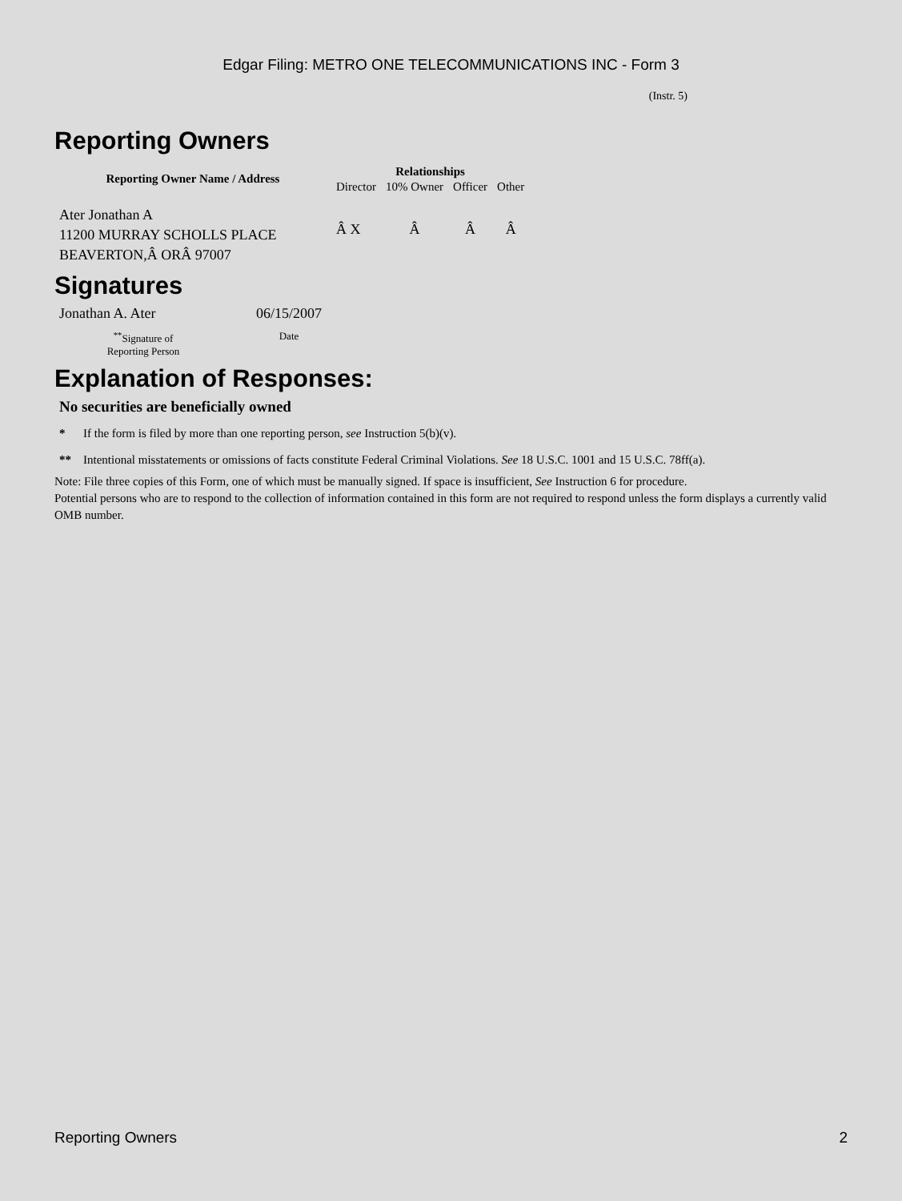Edgar Filing: METRO ONE TELECOMMUNICATIONS INC - Form 3
(Instr. 5)
Reporting Owners
| Reporting Owner Name / Address | Relationships | | | |
| --- | --- | --- | --- | --- |
| | Director | 10% Owner | Officer | Other |
| Ater Jonathan A 11200 MURRAY SCHOLLS PLACE BEAVERTON,Â ORÂ 97007 | Â X | Â | Â | Â |
Signatures
| Jonathan A. Ater | 06/15/2007 |
| <sup>**</sup> Signature of Reporting Person | Date |
Explanation of Responses:
No securities are beneficially owned
* If the form is filed by more than one reporting person, see Instruction 5(b)(v).
** Intentional misstatements or omissions of facts constitute Federal Criminal Violations. See 18 U.S.C. 1001 and 15 U.S.C. 78ff(a).
Note: File three copies of this Form, one of which must be manually signed. If space is insufficient, See Instruction 6 for procedure.
Potential persons who are to respond to the collection of information contained in this form are not required to respond unless the form displays a currently valid OMB number.
Reporting Owners 2